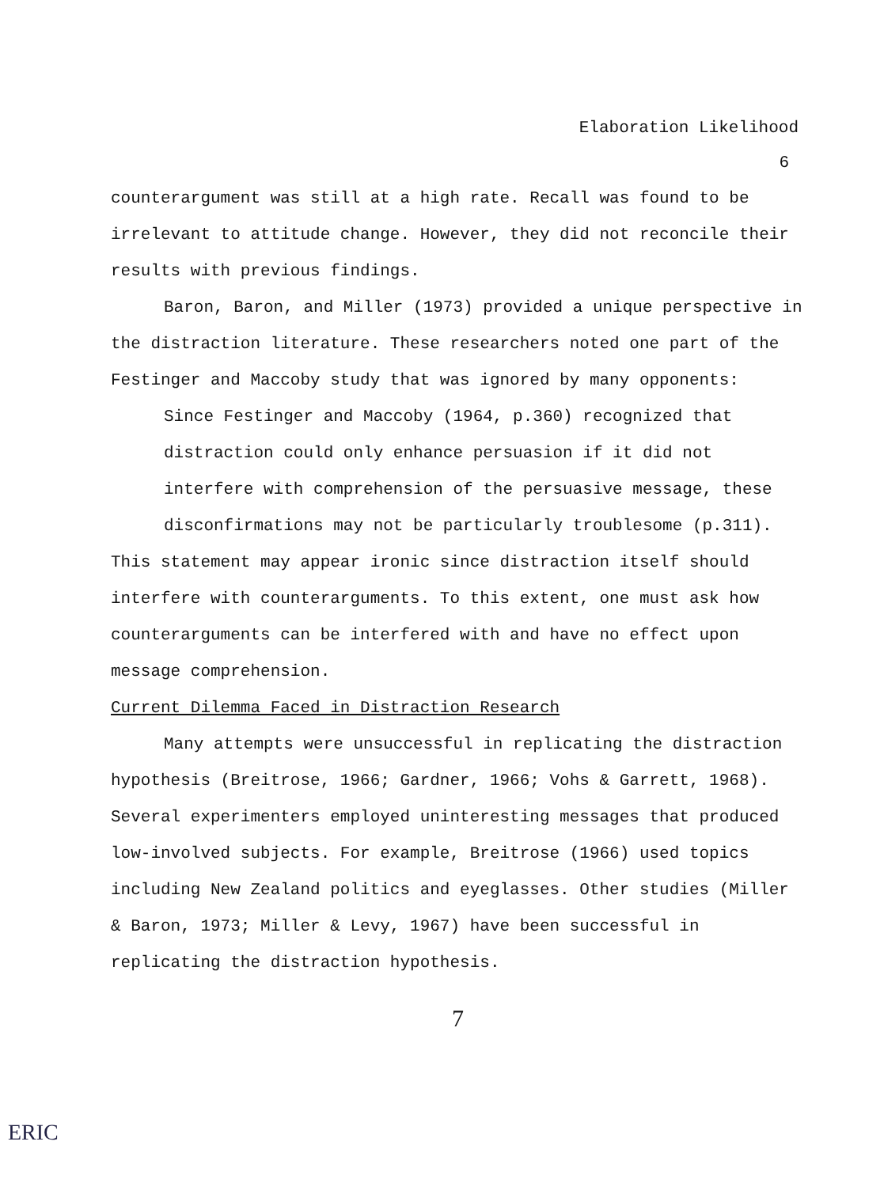Elaboration Likelihood
6
counterargument was still at a high rate. Recall was found to be irrelevant to attitude change. However, they did not reconcile their results with previous findings.
Baron, Baron, and Miller (1973) provided a unique perspective in the distraction literature. These researchers noted one part of the Festinger and Maccoby study that was ignored by many opponents:
Since Festinger and Maccoby (1964, p.360) recognized that distraction could only enhance persuasion if it did not interfere with comprehension of the persuasive message, these disconfirmations may not be particularly troublesome (p.311).
This statement may appear ironic since distraction itself should interfere with counterarguments. To this extent, one must ask how counterarguments can be interfered with and have no effect upon message comprehension.
Current Dilemma Faced in Distraction Research
Many attempts were unsuccessful in replicating the distraction hypothesis (Breitrose, 1966; Gardner, 1966; Vohs & Garrett, 1968). Several experimenters employed uninteresting messages that produced low-involved subjects. For example, Breitrose (1966) used topics including New Zealand politics and eyeglasses. Other studies (Miller & Baron, 1973; Miller & Levy, 1967) have been successful in replicating the distraction hypothesis.
7
ERIC